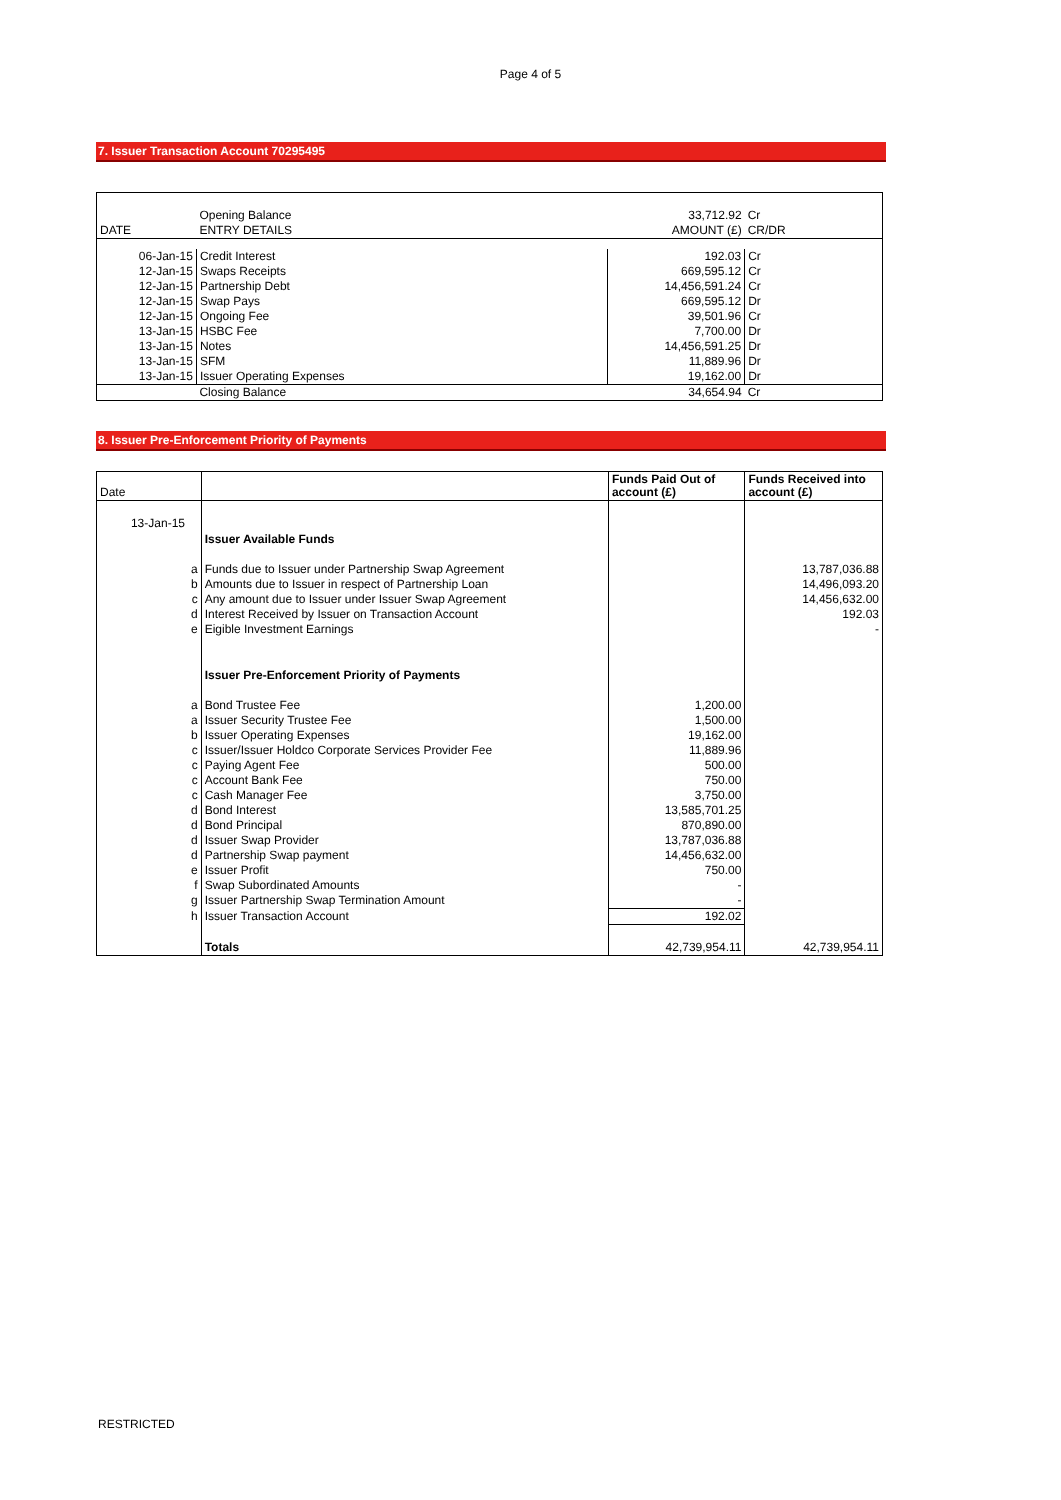Page 4 of 5
7. Issuer Transaction Account 70295495
| | Opening Balance | 33,712.92 | Cr |
| DATE | ENTRY DETAILS | AMOUNT (£) | CR/DR |
| 06-Jan-15 | Credit Interest | 192.03 | Cr |
| 12-Jan-15 | Swaps Receipts | 669,595.12 | Cr |
| 12-Jan-15 | Partnership Debt | 14,456,591.24 | Cr |
| 12-Jan-15 | Swap Pays | 669,595.12 | Dr |
| 12-Jan-15 | Ongoing Fee | 39,501.96 | Cr |
| 13-Jan-15 | HSBC Fee | 7,700.00 | Dr |
| 13-Jan-15 | Notes | 14,456,591.25 | Dr |
| 13-Jan-15 | SFM | 11,889.96 | Dr |
| 13-Jan-15 | Issuer Operating Expenses | 19,162.00 | Dr |
| | Closing Balance | 34,654.94 | Cr |
8. Issuer Pre-Enforcement Priority of Payments
| Date | | | Funds Paid Out of account (£) | Funds Received into account (£) |
| --- | --- | --- | --- | --- |
| 13-Jan-15 | | Issuer Available Funds | | |
| | a | Funds due to Issuer under Partnership Swap Agreement | | 13,787,036.88 |
| | b | Amounts due to Issuer in respect of Partnership Loan | | 14,496,093.20 |
| | c | Any amount due to Issuer under Issuer Swap Agreement | | 14,456,632.00 |
| | d | Interest Received by Issuer on Transaction Account | | 192.03 |
| | e | Eigible Investment Earnings | | - |
| | | Issuer Pre-Enforcement Priority of Payments | | |
| | a | Bond Trustee Fee | 1,200.00 | |
| | a | Issuer Security Trustee Fee | 1,500.00 | |
| | b | Issuer Operating Expenses | 19,162.00 | |
| | c | Issuer/Issuer Holdco Corporate Services Provider Fee | 11,889.96 | |
| | c | Paying Agent Fee | 500.00 | |
| | c | Account Bank Fee | 750.00 | |
| | c | Cash Manager Fee | 3,750.00 | |
| | d | Bond Interest | 13,585,701.25 | |
| | d | Bond Principal | 870,890.00 | |
| | d | Issuer Swap Provider | 13,787,036.88 | |
| | d | Partnership Swap payment | 14,456,632.00 | |
| | e | Issuer Profit | 750.00 | |
| | f | Swap Subordinated Amounts | - | |
| | g | Issuer Partnership Swap Termination Amount | - | |
| | h | Issuer Transaction Account | 192.02 | |
| | | Totals | 42,739,954.11 | 42,739,954.11 |
RESTRICTED